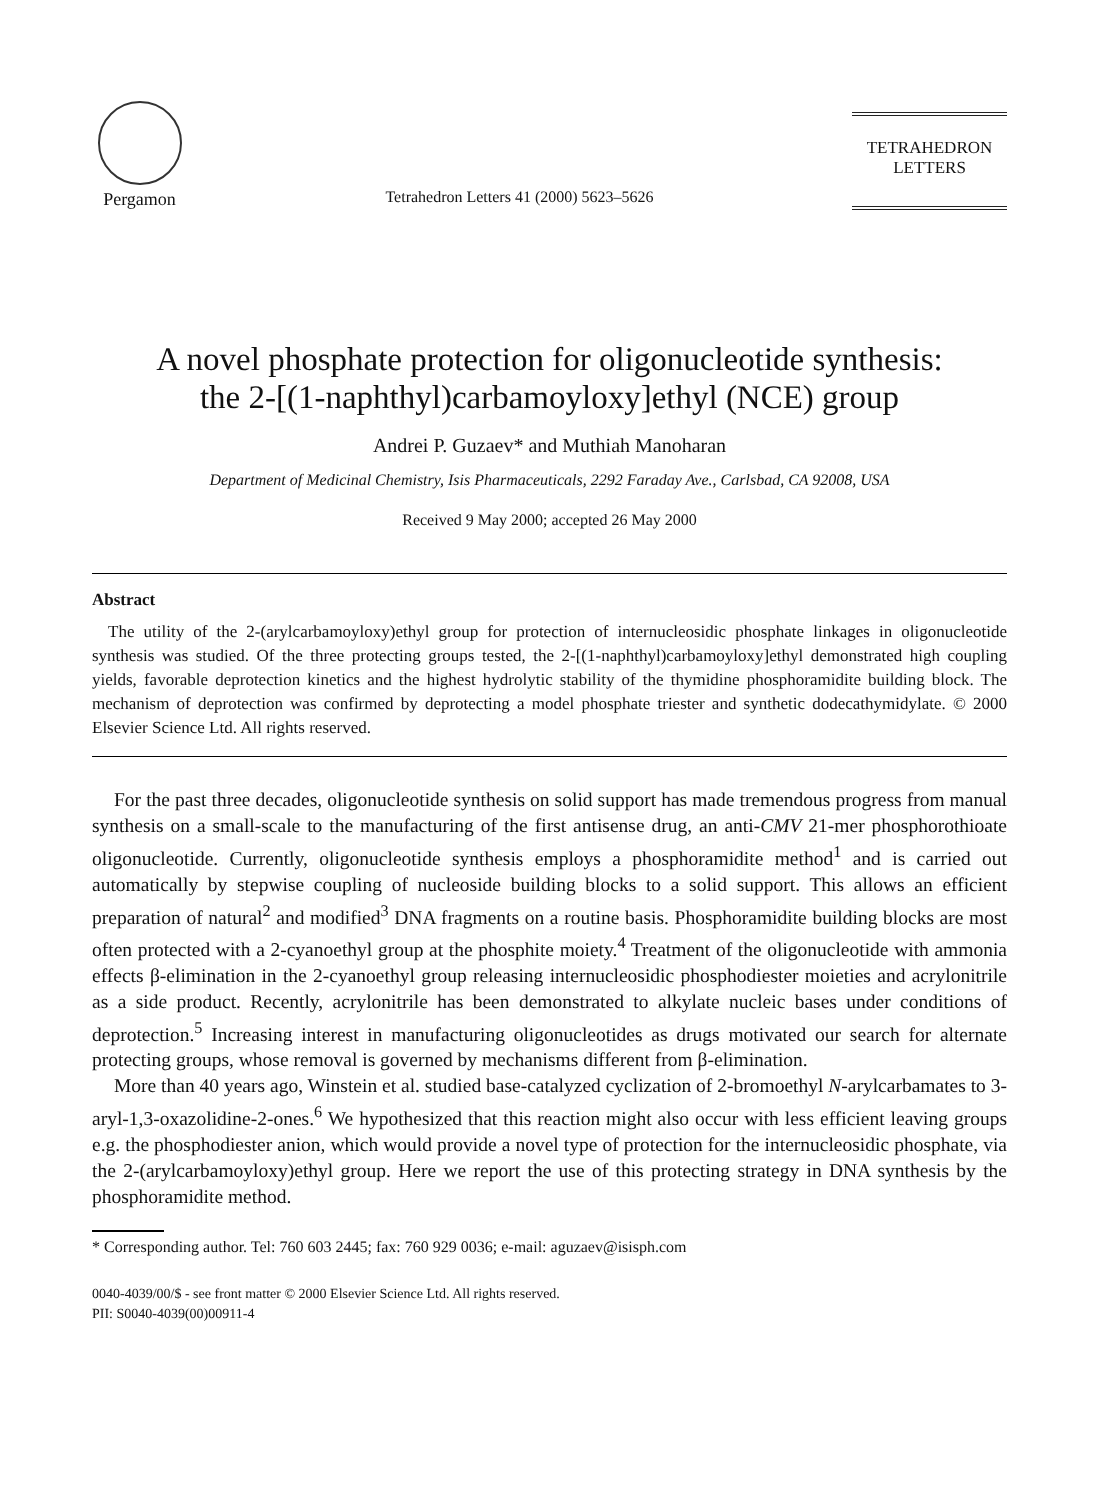Pergamon
Tetrahedron Letters 41 (2000) 5623–5626
TETRAHEDRON
LETTERS
A novel phosphate protection for oligonucleotide synthesis:
the 2-[(1-naphthyl)carbamoyloxy]ethyl (NCE) group
Andrei P. Guzaev* and Muthiah Manoharan
Department of Medicinal Chemistry, Isis Pharmaceuticals, 2292 Faraday Ave., Carlsbad, CA 92008, USA
Received 9 May 2000; accepted 26 May 2000
Abstract
The utility of the 2-(arylcarbamoyloxy)ethyl group for protection of internucleosidic phosphate linkages in oligonucleotide synthesis was studied. Of the three protecting groups tested, the 2-[(1-naphthyl)carbamoyl­oxy]ethyl demonstrated high coupling yields, favorable deprotection kinetics and the highest hydrolytic stability of the thymidine phosphoramidite building block. The mechanism of deprotection was confirmed by deprotecting a model phosphate triester and synthetic dodecathymidylate. © 2000 Elsevier Science Ltd. All rights reserved.
For the past three decades, oligonucleotide synthesis on solid support has made tremendous progress from manual synthesis on a small-scale to the manufacturing of the first antisense drug, an anti-CMV 21-mer phosphorothioate oligonucleotide. Currently, oligonucleotide synthesis employs a phosphoramidite method<sup>1</sup> and is carried out automatically by stepwise coupling of nucleoside building blocks to a solid support. This allows an efficient preparation of natural<sup>2</sup> and modified<sup>3</sup> DNA fragments on a routine basis. Phosphoramidite building blocks are most often protected with a 2-cyanoethyl group at the phosphite moiety.<sup>4</sup> Treatment of the oligonucleotide with ammonia effects β-elimination in the 2-cyanoethyl group releasing internucleosidic phos­phodiester moieties and acrylonitrile as a side product. Recently, acrylonitrile has been demon­strated to alkylate nucleic bases under conditions of deprotection.<sup>5</sup> Increasing interest in manufacturing oligonucleotides as drugs motivated our search for alternate protecting groups, whose removal is governed by mechanisms different from β-elimination.
More than 40 years ago, Winstein et al. studied base-catalyzed cyclization of 2-bromoethyl N-arylcarbamates to 3-aryl-1,3-oxazolidine-2-ones.<sup>6</sup> We hypothesized that this reaction might also occur with less efficient leaving groups e.g. the phosphodiester anion, which would provide a novel type of protection for the internucleosidic phosphate, via the 2-(arylcarbamoyloxy)ethyl group. Here we report the use of this protecting strategy in DNA synthesis by the phosphor­amidite method.
* Corresponding author. Tel: 760 603 2445; fax: 760 929 0036; e-mail: aguzaev@isisph.com
0040-4039/00/$ - see front matter © 2000 Elsevier Science Ltd. All rights reserved.
PII: S0040-4039(00)00911-4